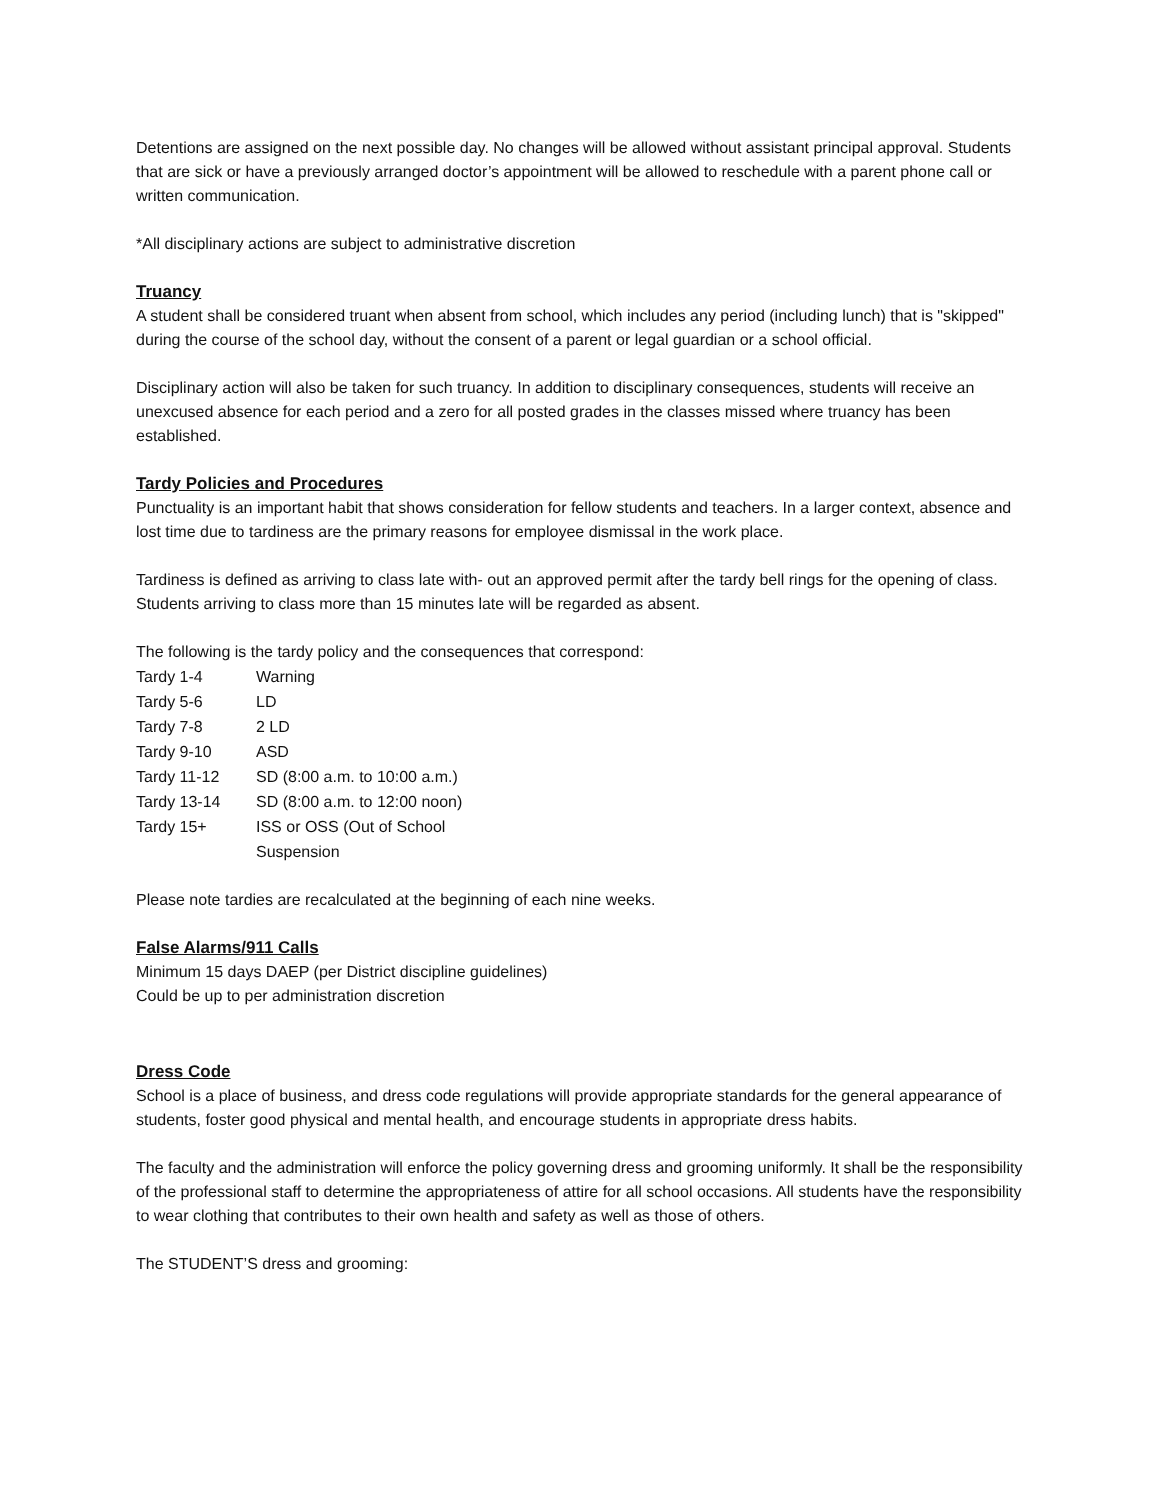Detentions are assigned on the next possible day. No changes will be allowed without assistant principal approval. Students that are sick or have a previously arranged doctor’s appointment will be allowed to reschedule with a parent phone call or written communication.
*All disciplinary actions are subject to administrative discretion
Truancy
A student shall be considered truant when absent from school, which includes any period (including lunch) that is "skipped" during the course of the school day, without the consent of a parent or legal guardian or a school official.
Disciplinary action will also be taken for such truancy. In addition to disciplinary consequences, students will receive an unexcused absence for each period and a zero for all posted grades in the classes missed where truancy has been established.
Tardy Policies and Procedures
Punctuality is an important habit that shows consideration for fellow students and teachers. In a larger context, absence and lost time due to tardiness are the primary reasons for employee dismissal in the work place.
Tardiness is defined as arriving to class late with- out an approved permit after the tardy bell rings for the opening of class. Students arriving to class more than 15 minutes late will be regarded as absent.
The following is the tardy policy and the consequences that correspond:
| Tardy 1-4 | Warning |
| Tardy 5-6 | LD |
| Tardy 7-8 | 2 LD |
| Tardy 9-10 | ASD |
| Tardy 11-12 | SD (8:00 a.m. to 10:00 a.m.) |
| Tardy 13-14 | SD (8:00 a.m. to 12:00 noon) |
| Tardy 15+ | ISS or OSS (Out of School Suspension |
Please note tardies are recalculated at the beginning of each nine weeks.
False Alarms/911 Calls
Minimum 15 days DAEP (per District discipline guidelines)
Could be up to per administration discretion
Dress Code
School is a place of business, and dress code regulations will provide appropriate standards for the general appearance of students, foster good physical and mental health, and encourage students in appropriate dress habits.
The faculty and the administration will enforce the policy governing dress and grooming uniformly. It shall be the responsibility of the professional staff to determine the appropriateness of attire for all school occasions. All students have the responsibility to wear clothing that contributes to their own health and safety as well as those of others.
The STUDENT’S dress and grooming: